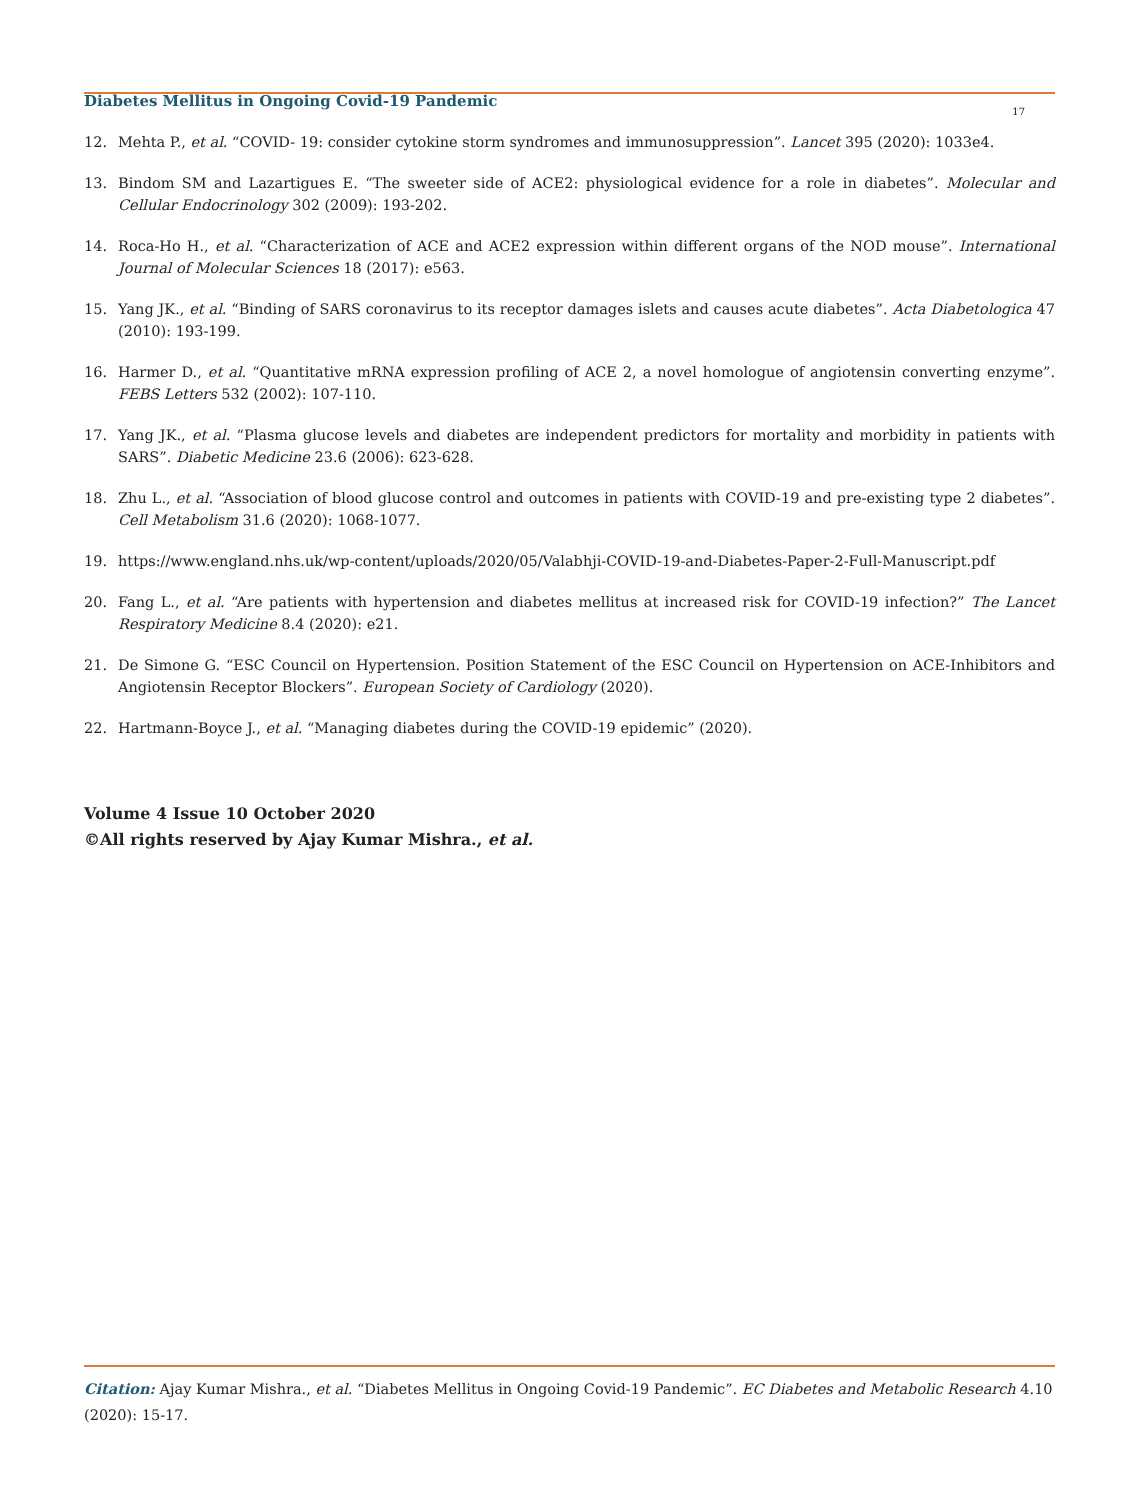Diabetes Mellitus in Ongoing Covid-19 Pandemic
17
12. Mehta P., et al. “COVID- 19: consider cytokine storm syndromes and immunosuppression”. Lancet 395 (2020): 1033e4.
13. Bindom SM and Lazartigues E. “The sweeter side of ACE2: physiological evidence for a role in diabetes”. Molecular and Cellular Endocrinology 302 (2009): 193-202.
14. Roca-Ho H., et al. “Characterization of ACE and ACE2 expression within different organs of the NOD mouse”. International Journal of Molecular Sciences 18 (2017): e563.
15. Yang JK., et al. “Binding of SARS coronavirus to its receptor damages islets and causes acute diabetes”. Acta Diabetologica 47 (2010): 193-199.
16. Harmer D., et al. “Quantitative mRNA expression profiling of ACE 2, a novel homologue of angiotensin converting enzyme”. FEBS Letters 532 (2002): 107-110.
17. Yang JK., et al. “Plasma glucose levels and diabetes are independent predictors for mortality and morbidity in patients with SARS”. Diabetic Medicine 23.6 (2006): 623-628.
18. Zhu L., et al. “Association of blood glucose control and outcomes in patients with COVID-19 and pre-existing type 2 diabetes”. Cell Metabolism 31.6 (2020): 1068-1077.
19. https://www.england.nhs.uk/wp-content/uploads/2020/05/Valabhji-COVID-19-and-Diabetes-Paper-2-Full-Manuscript.pdf
20. Fang L., et al. “Are patients with hypertension and diabetes mellitus at increased risk for COVID-19 infection?” The Lancet Respiratory Medicine 8.4 (2020): e21.
21. De Simone G. “ESC Council on Hypertension. Position Statement of the ESC Council on Hypertension on ACE-Inhibitors and Angiotensin Receptor Blockers”. European Society of Cardiology (2020).
22. Hartmann-Boyce J., et al. “Managing diabetes during the COVID-19 epidemic” (2020).
Volume 4 Issue 10 October 2020
©All rights reserved by Ajay Kumar Mishra., et al.
Citation: Ajay Kumar Mishra., et al. “Diabetes Mellitus in Ongoing Covid-19 Pandemic”. EC Diabetes and Metabolic Research 4.10 (2020): 15-17.